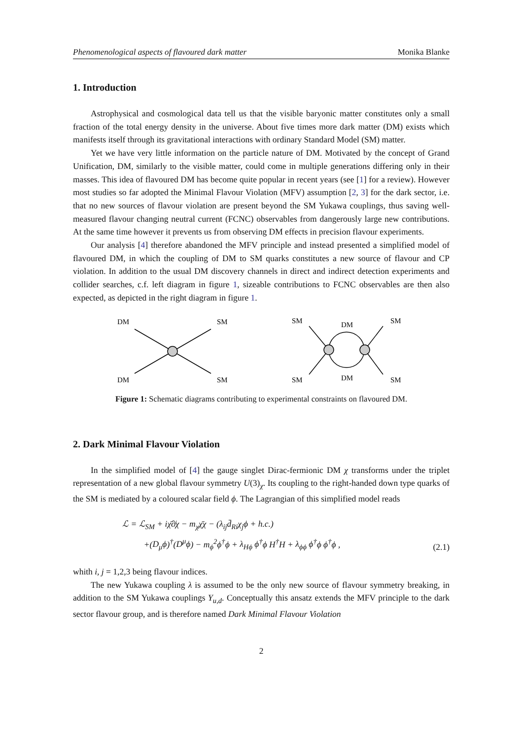Phenomenological aspects of flavoured dark matter Monika Blanke
1. Introduction
Astrophysical and cosmological data tell us that the visible baryonic matter constitutes only a small fraction of the total energy density in the universe. About five times more dark matter (DM) exists which manifests itself through its gravitational interactions with ordinary Standard Model (SM) matter.
Yet we have very little information on the particle nature of DM. Motivated by the concept of Grand Unification, DM, similarly to the visible matter, could come in multiple generations differing only in their masses. This idea of flavoured DM has become quite popular in recent years (see [1] for a review). However most studies so far adopted the Minimal Flavour Violation (MFV) assumption [2, 3] for the dark sector, i.e. that no new sources of flavour violation are present beyond the SM Yukawa couplings, thus saving well-measured flavour changing neutral current (FCNC) observables from dangerously large new contributions. At the same time however it prevents us from observing DM effects in precision flavour experiments.
Our analysis [4] therefore abandoned the MFV principle and instead presented a simplified model of flavoured DM, in which the coupling of DM to SM quarks constitutes a new source of flavour and CP violation. In addition to the usual DM discovery channels in direct and indirect detection experiments and collider searches, c.f. left diagram in figure 1, sizeable contributions to FCNC observables are then also expected, as depicted in the right diagram in figure 1.
DM
SM
DM
SM
SM
SM
DM
DM
SM
SM
Figure 1: Schematic diagrams contributing to experimental constraints on flavoured DM.
2. Dark Minimal Flavour Violation
In the simplified model of [4] the gauge singlet Dirac-fermionic DM χ transforms under the triplet representation of a new global flavour symmetry U(3)<sub>χ</sub>. Its coupling to the right-handed down type quarks of the SM is mediated by a coloured scalar field ϕ. The Lagrangian of this simplified model reads
ℒ = ℒ<sub>SM</sub> + iχ̄∂̸χ − m<sub>χ</sub>χ̄χ − (λ<sub>ij</sub>d̄<sub>Ri</sub>χ<sub>j</sub>ϕ + h.c.)
+(D<sub>μ</sub>ϕ)<sup>†</sup>(D<sup>μ</sup>ϕ) − m<sub>ϕ</sub><sup>2</sup>ϕ<sup>†</sup>ϕ + λ<sub>Hϕ</sub> ϕ<sup>†</sup>ϕ H<sup>†</sup>H + λ<sub>ϕϕ</sub> ϕ<sup>†</sup>ϕ ϕ<sup>†</sup>ϕ ,
(2.1)
whith i, j = 1,2,3 being flavour indices.
The new Yukawa coupling λ is assumed to be the only new source of flavour symmetry breaking, in addition to the SM Yukawa couplings Y<sub>u,d</sub>. Conceptually this ansatz extends the MFV principle to the dark sector flavour group, and is therefore named Dark Minimal Flavour Violation
2